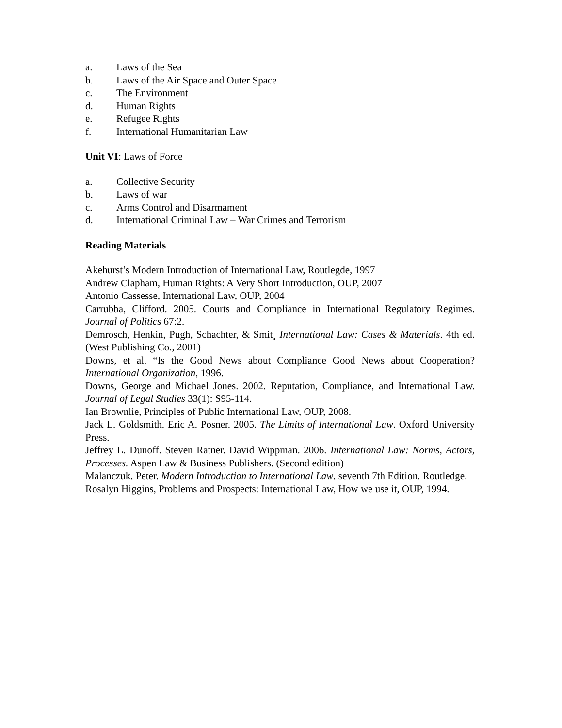a. Laws of the Sea
b. Laws of the Air Space and Outer Space
c. The Environment
d. Human Rights
e. Refugee Rights
f. International Humanitarian Law
Unit VI: Laws of Force
a. Collective Security
b. Laws of war
c. Arms Control and Disarmament
d. International Criminal Law – War Crimes and Terrorism
Reading Materials
Akehurst’s Modern Introduction of International Law, Routlegde, 1997
Andrew Clapham, Human Rights: A Very Short Introduction, OUP, 2007
Antonio Cassesse, International Law, OUP, 2004
Carrubba, Clifford. 2005. Courts and Compliance in International Regulatory Regimes. Journal of Politics 67:2.
Demrosch, Henkin, Pugh, Schachter, & Smit¸ International Law: Cases & Materials. 4th ed. (West Publishing Co., 2001)
Downs, et al. “Is the Good News about Compliance Good News about Cooperation? International Organization, 1996.
Downs, George and Michael Jones. 2002. Reputation, Compliance, and International Law. Journal of Legal Studies 33(1): S95-114.
Ian Brownlie, Principles of Public International Law, OUP, 2008.
Jack L. Goldsmith. Eric A. Posner. 2005. The Limits of International Law. Oxford University Press.
Jeffrey L. Dunoff. Steven Ratner. David Wippman. 2006. International Law: Norms, Actors, Processes. Aspen Law & Business Publishers. (Second edition)
Malanczuk, Peter. Modern Introduction to International Law, seventh 7th Edition. Routledge.
Rosalyn Higgins, Problems and Prospects: International Law, How we use it, OUP, 1994.